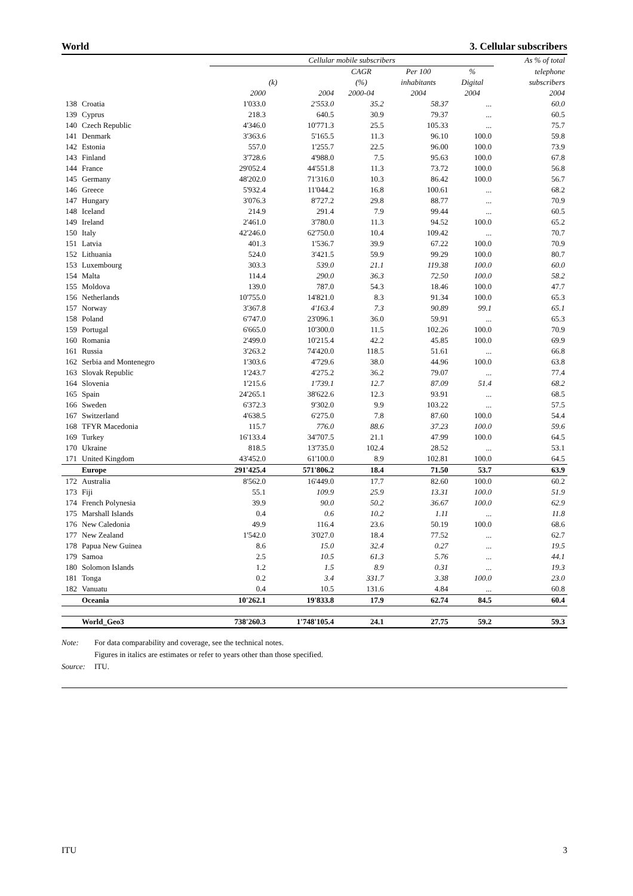World 3. Cellular subscribers
| | | Cellular mobile subscribers | | | | | As % of total |
| --- | --- | --- | --- | --- | --- | --- | --- |
| | | | | CAGR | Per 100 | % | telephone |
| | | (k) | | (%) | inhabitants | Digital | subscribers |
| | | 2000 | 2004 | 2000-04 | 2004 | 2004 | 2004 |
| 138 | Croatia | 1'033.0 | 2'553.0 | 35.2 | 58.37 | ... | 60.0 |
| 139 | Cyprus | 218.3 | 640.5 | 30.9 | 79.37 | ... | 60.5 |
| 140 | Czech Republic | 4'346.0 | 10'771.3 | 25.5 | 105.33 | ... | 75.7 |
| 141 | Denmark | 3'363.6 | 5'165.5 | 11.3 | 96.10 | 100.0 | 59.8 |
| 142 | Estonia | 557.0 | 1'255.7 | 22.5 | 96.00 | 100.0 | 73.9 |
| 143 | Finland | 3'728.6 | 4'988.0 | 7.5 | 95.63 | 100.0 | 67.8 |
| 144 | France | 29'052.4 | 44'551.8 | 11.3 | 73.72 | 100.0 | 56.8 |
| 145 | Germany | 48'202.0 | 71'316.0 | 10.3 | 86.42 | 100.0 | 56.7 |
| 146 | Greece | 5'932.4 | 11'044.2 | 16.8 | 100.61 | ... | 68.2 |
| 147 | Hungary | 3'076.3 | 8'727.2 | 29.8 | 88.77 | ... | 70.9 |
| 148 | Iceland | 214.9 | 291.4 | 7.9 | 99.44 | ... | 60.5 |
| 149 | Ireland | 2'461.0 | 3'780.0 | 11.3 | 94.52 | 100.0 | 65.2 |
| 150 | Italy | 42'246.0 | 62'750.0 | 10.4 | 109.42 | ... | 70.7 |
| 151 | Latvia | 401.3 | 1'536.7 | 39.9 | 67.22 | 100.0 | 70.9 |
| 152 | Lithuania | 524.0 | 3'421.5 | 59.9 | 99.29 | 100.0 | 80.7 |
| 153 | Luxembourg | 303.3 | 539.0 | 21.1 | 119.38 | 100.0 | 60.0 |
| 154 | Malta | 114.4 | 290.0 | 36.3 | 72.50 | 100.0 | 58.2 |
| 155 | Moldova | 139.0 | 787.0 | 54.3 | 18.46 | 100.0 | 47.7 |
| 156 | Netherlands | 10'755.0 | 14'821.0 | 8.3 | 91.34 | 100.0 | 65.3 |
| 157 | Norway | 3'367.8 | 4'163.4 | 7.3 | 90.89 | 99.1 | 65.1 |
| 158 | Poland | 6'747.0 | 23'096.1 | 36.0 | 59.91 | ... | 65.3 |
| 159 | Portugal | 6'665.0 | 10'300.0 | 11.5 | 102.26 | 100.0 | 70.9 |
| 160 | Romania | 2'499.0 | 10'215.4 | 42.2 | 45.85 | 100.0 | 69.9 |
| 161 | Russia | 3'263.2 | 74'420.0 | 118.5 | 51.61 | ... | 66.8 |
| 162 | Serbia and Montenegro | 1'303.6 | 4'729.6 | 38.0 | 44.96 | 100.0 | 63.8 |
| 163 | Slovak Republic | 1'243.7 | 4'275.2 | 36.2 | 79.07 | ... | 77.4 |
| 164 | Slovenia | 1'215.6 | 1'739.1 | 12.7 | 87.09 | 51.4 | 68.2 |
| 165 | Spain | 24'265.1 | 38'622.6 | 12.3 | 93.91 | ... | 68.5 |
| 166 | Sweden | 6'372.3 | 9'302.0 | 9.9 | 103.22 | ... | 57.5 |
| 167 | Switzerland | 4'638.5 | 6'275.0 | 7.8 | 87.60 | 100.0 | 54.4 |
| 168 | TFYR Macedonia | 115.7 | 776.0 | 88.6 | 37.23 | 100.0 | 59.6 |
| 169 | Turkey | 16'133.4 | 34'707.5 | 21.1 | 47.99 | 100.0 | 64.5 |
| 170 | Ukraine | 818.5 | 13'735.0 | 102.4 | 28.52 | ... | 53.1 |
| 171 | United Kingdom | 43'452.0 | 61'100.0 | 8.9 | 102.81 | 100.0 | 64.5 |
| | Europe | 291'425.4 | 571'806.2 | 18.4 | 71.50 | 53.7 | 63.9 |
| 172 | Australia | 8'562.0 | 16'449.0 | 17.7 | 82.60 | 100.0 | 60.2 |
| 173 | Fiji | 55.1 | 109.9 | 25.9 | 13.31 | 100.0 | 51.9 |
| 174 | French Polynesia | 39.9 | 90.0 | 50.2 | 36.67 | 100.0 | 62.9 |
| 175 | Marshall Islands | 0.4 | 0.6 | 10.2 | 1.11 | ... | 11.8 |
| 176 | New Caledonia | 49.9 | 116.4 | 23.6 | 50.19 | 100.0 | 68.6 |
| 177 | New Zealand | 1'542.0 | 3'027.0 | 18.4 | 77.52 | ... | 62.7 |
| 178 | Papua New Guinea | 8.6 | 15.0 | 32.4 | 0.27 | ... | 19.5 |
| 179 | Samoa | 2.5 | 10.5 | 61.3 | 5.76 | ... | 44.1 |
| 180 | Solomon Islands | 1.2 | 1.5 | 8.9 | 0.31 | ... | 19.3 |
| 181 | Tonga | 0.2 | 3.4 | 331.7 | 3.38 | 100.0 | 23.0 |
| 182 | Vanuatu | 0.4 | 10.5 | 131.6 | 4.84 | ... | 60.8 |
| | Oceania | 10'262.1 | 19'833.8 | 17.9 | 62.74 | 84.5 | 60.4 |
| | World_Geo3 | 738'260.3 | 1'748'105.4 | 24.1 | 27.75 | 59.2 | 59.3 |
Note: For data comparability and coverage, see the technical notes.
Figures in italics are estimates or refer to years other than those specified.
Source: ITU.
ITU 3